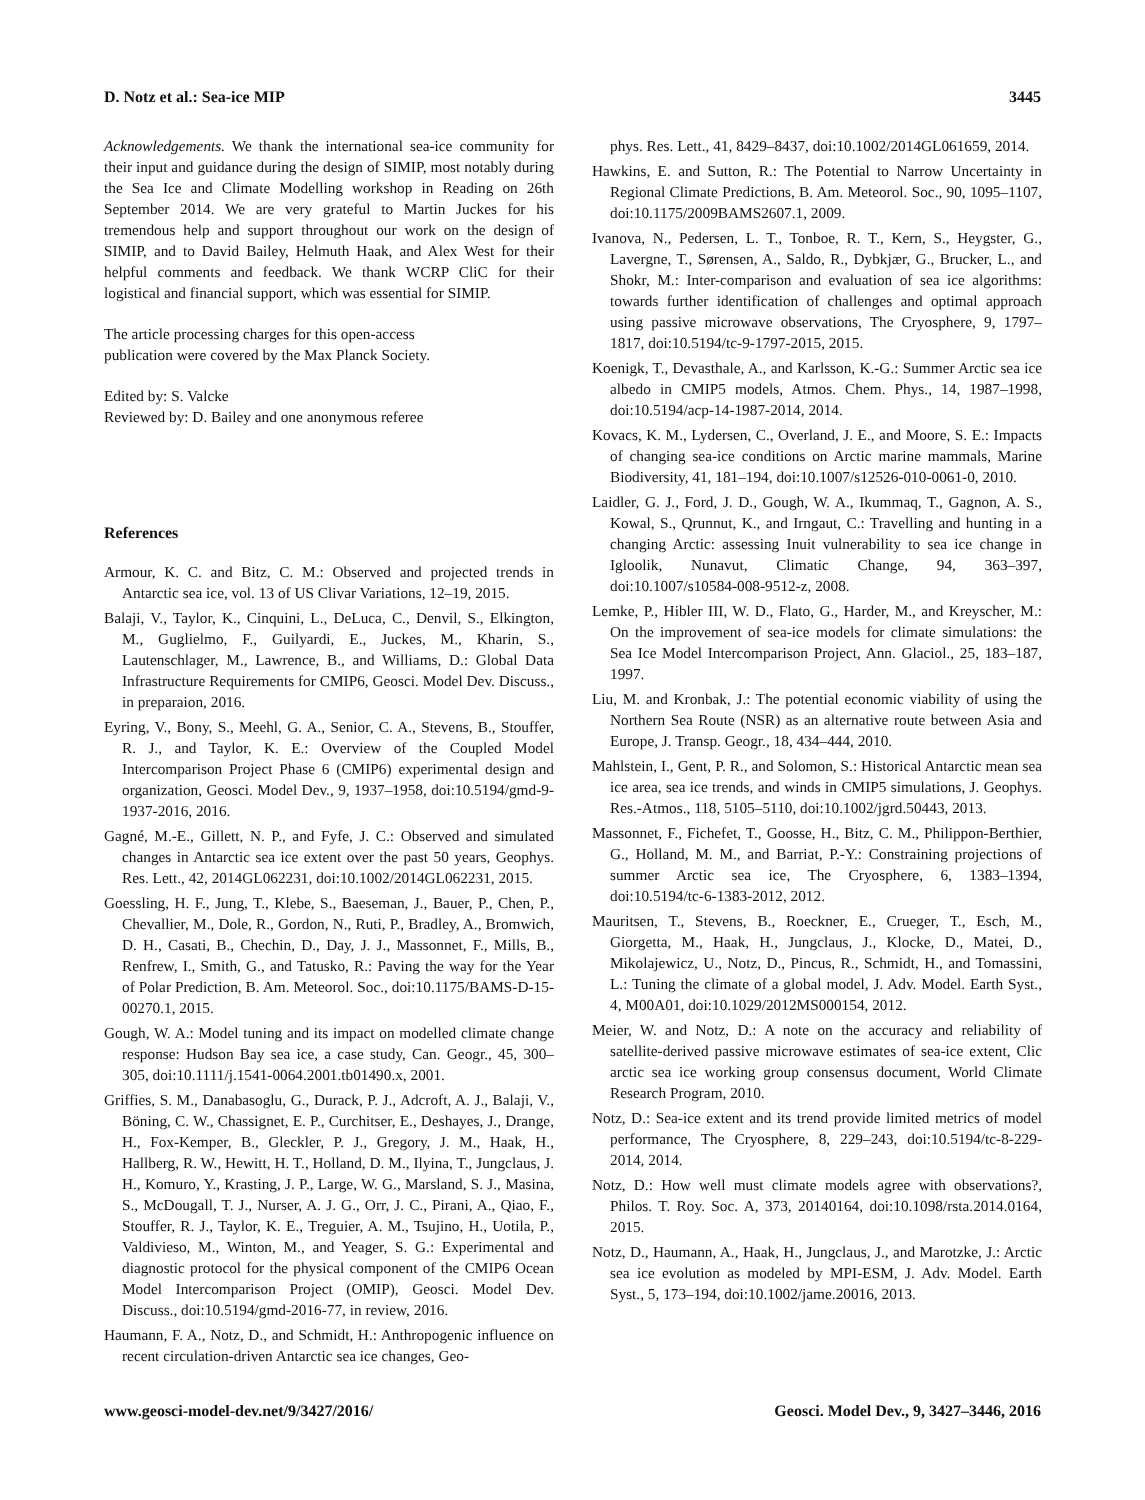D. Notz et al.: Sea-ice MIP 3445
Acknowledgements. We thank the international sea-ice community for their input and guidance during the design of SIMIP, most notably during the Sea Ice and Climate Modelling workshop in Reading on 26th September 2014. We are very grateful to Martin Juckes for his tremendous help and support throughout our work on the design of SIMIP, and to David Bailey, Helmuth Haak, and Alex West for their helpful comments and feedback. We thank WCRP CliC for their logistical and financial support, which was essential for SIMIP.
The article processing charges for this open-access
publication were covered by the Max Planck Society.
Edited by: S. Valcke
Reviewed by: D. Bailey and one anonymous referee
References
Armour, K. C. and Bitz, C. M.: Observed and projected trends in Antarctic sea ice, vol. 13 of US Clivar Variations, 12–19, 2015.
Balaji, V., Taylor, K., Cinquini, L., DeLuca, C., Denvil, S., Elkington, M., Guglielmo, F., Guilyardi, E., Juckes, M., Kharin, S., Lautenschlager, M., Lawrence, B., and Williams, D.: Global Data Infrastructure Requirements for CMIP6, Geosci. Model Dev. Discuss., in preparaion, 2016.
Eyring, V., Bony, S., Meehl, G. A., Senior, C. A., Stevens, B., Stouffer, R. J., and Taylor, K. E.: Overview of the Coupled Model Intercomparison Project Phase 6 (CMIP6) experimental design and organization, Geosci. Model Dev., 9, 1937–1958, doi:10.5194/gmd-9-1937-2016, 2016.
Gagné, M.-E., Gillett, N. P., and Fyfe, J. C.: Observed and simulated changes in Antarctic sea ice extent over the past 50 years, Geophys. Res. Lett., 42, 2014GL062231, doi:10.1002/2014GL062231, 2015.
Goessling, H. F., Jung, T., Klebe, S., Baeseman, J., Bauer, P., Chen, P., Chevallier, M., Dole, R., Gordon, N., Ruti, P., Bradley, A., Bromwich, D. H., Casati, B., Chechin, D., Day, J. J., Massonnet, F., Mills, B., Renfrew, I., Smith, G., and Tatusko, R.: Paving the way for the Year of Polar Prediction, B. Am. Meteorol. Soc., doi:10.1175/BAMS-D-15-00270.1, 2015.
Gough, W. A.: Model tuning and its impact on modelled climate change response: Hudson Bay sea ice, a case study, Can. Geogr., 45, 300–305, doi:10.1111/j.1541-0064.2001.tb01490.x, 2001.
Griffies, S. M., Danabasoglu, G., Durack, P. J., Adcroft, A. J., Balaji, V., Böning, C. W., Chassignet, E. P., Curchitser, E., Deshayes, J., Drange, H., Fox-Kemper, B., Gleckler, P. J., Gregory, J. M., Haak, H., Hallberg, R. W., Hewitt, H. T., Holland, D. M., Ilyina, T., Jungclaus, J. H., Komuro, Y., Krasting, J. P., Large, W. G., Marsland, S. J., Masina, S., McDougall, T. J., Nurser, A. J. G., Orr, J. C., Pirani, A., Qiao, F., Stouffer, R. J., Taylor, K. E., Treguier, A. M., Tsujino, H., Uotila, P., Valdivieso, M., Winton, M., and Yeager, S. G.: Experimental and diagnostic protocol for the physical component of the CMIP6 Ocean Model Intercomparison Project (OMIP), Geosci. Model Dev. Discuss., doi:10.5194/gmd-2016-77, in review, 2016.
Haumann, F. A., Notz, D., and Schmidt, H.: Anthropogenic influence on recent circulation-driven Antarctic sea ice changes, Geo-
phys. Res. Lett., 41, 8429–8437, doi:10.1002/2014GL061659, 2014.
Hawkins, E. and Sutton, R.: The Potential to Narrow Uncertainty in Regional Climate Predictions, B. Am. Meteorol. Soc., 90, 1095–1107, doi:10.1175/2009BAMS2607.1, 2009.
Ivanova, N., Pedersen, L. T., Tonboe, R. T., Kern, S., Heygster, G., Lavergne, T., Sørensen, A., Saldo, R., Dybkjær, G., Brucker, L., and Shokr, M.: Inter-comparison and evaluation of sea ice algorithms: towards further identification of challenges and optimal approach using passive microwave observations, The Cryosphere, 9, 1797–1817, doi:10.5194/tc-9-1797-2015, 2015.
Koenigk, T., Devasthale, A., and Karlsson, K.-G.: Summer Arctic sea ice albedo in CMIP5 models, Atmos. Chem. Phys., 14, 1987–1998, doi:10.5194/acp-14-1987-2014, 2014.
Kovacs, K. M., Lydersen, C., Overland, J. E., and Moore, S. E.: Impacts of changing sea-ice conditions on Arctic marine mammals, Marine Biodiversity, 41, 181–194, doi:10.1007/s12526-010-0061-0, 2010.
Laidler, G. J., Ford, J. D., Gough, W. A., Ikummaq, T., Gagnon, A. S., Kowal, S., Qrunnut, K., and Irngaut, C.: Travelling and hunting in a changing Arctic: assessing Inuit vulnerability to sea ice change in Igloolik, Nunavut, Climatic Change, 94, 363–397, doi:10.1007/s10584-008-9512-z, 2008.
Lemke, P., Hibler III, W. D., Flato, G., Harder, M., and Kreyscher, M.: On the improvement of sea-ice models for climate simulations: the Sea Ice Model Intercomparison Project, Ann. Glaciol., 25, 183–187, 1997.
Liu, M. and Kronbak, J.: The potential economic viability of using the Northern Sea Route (NSR) as an alternative route between Asia and Europe, J. Transp. Geogr., 18, 434–444, 2010.
Mahlstein, I., Gent, P. R., and Solomon, S.: Historical Antarctic mean sea ice area, sea ice trends, and winds in CMIP5 simulations, J. Geophys. Res.-Atmos., 118, 5105–5110, doi:10.1002/jgrd.50443, 2013.
Massonnet, F., Fichefet, T., Goosse, H., Bitz, C. M., Philippon-Berthier, G., Holland, M. M., and Barriat, P.-Y.: Constraining projections of summer Arctic sea ice, The Cryosphere, 6, 1383–1394, doi:10.5194/tc-6-1383-2012, 2012.
Mauritsen, T., Stevens, B., Roeckner, E., Crueger, T., Esch, M., Giorgetta, M., Haak, H., Jungclaus, J., Klocke, D., Matei, D., Mikolajewicz, U., Notz, D., Pincus, R., Schmidt, H., and Tomassini, L.: Tuning the climate of a global model, J. Adv. Model. Earth Syst., 4, M00A01, doi:10.1029/2012MS000154, 2012.
Meier, W. and Notz, D.: A note on the accuracy and reliability of satellite-derived passive microwave estimates of sea-ice extent, Clic arctic sea ice working group consensus document, World Climate Research Program, 2010.
Notz, D.: Sea-ice extent and its trend provide limited metrics of model performance, The Cryosphere, 8, 229–243, doi:10.5194/tc-8-229-2014, 2014.
Notz, D.: How well must climate models agree with observations?, Philos. T. Roy. Soc. A, 373, 20140164, doi:10.1098/rsta.2014.0164, 2015.
Notz, D., Haumann, A., Haak, H., Jungclaus, J., and Marotzke, J.: Arctic sea ice evolution as modeled by MPI-ESM, J. Adv. Model. Earth Syst., 5, 173–194, doi:10.1002/jame.20016, 2013.
www.geosci-model-dev.net/9/3427/2016/ Geosci. Model Dev., 9, 3427–3446, 2016